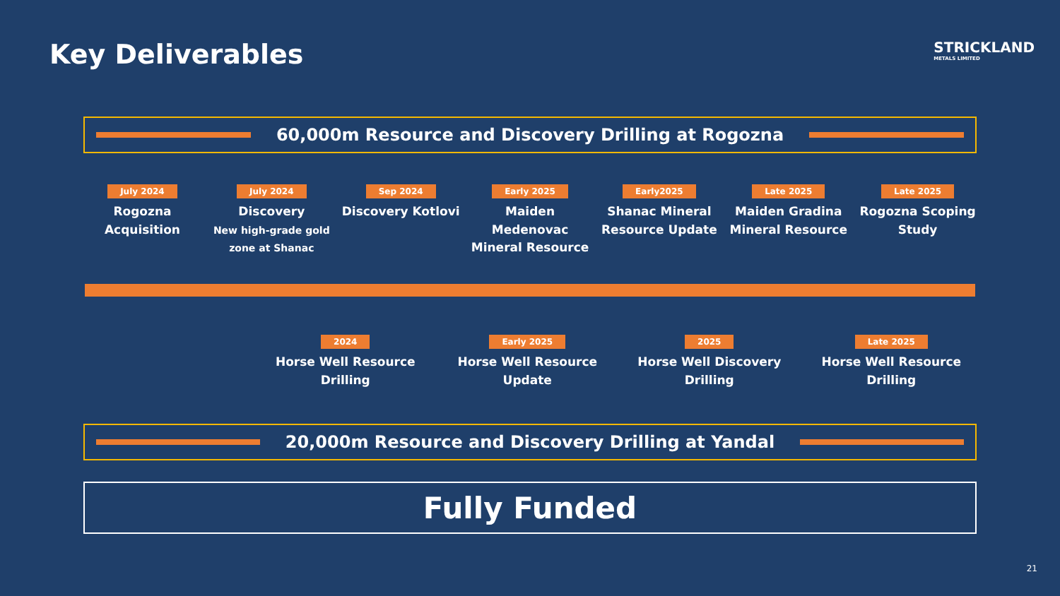Key Deliverables
STRICKLAND
METALS LIMITED
60,000m Resource and Discovery Drilling at Rogozna
July 2024
Rogozna Acquisition
July 2024
Discovery
New high-grade gold zone at Shanac
Sep 2024
Discovery Kotlovi
Early 2025
Maiden Medenovac Mineral Resource
Early2025
Shanac Mineral Resource Update
Late 2025
Maiden Gradina Mineral Resource
Late 2025
Rogozna Scoping Study
2024
Horse Well Resource Drilling
Early 2025
Horse Well Resource Update
2025
Horse Well Discovery Drilling
Late 2025
Horse Well Resource Drilling
20,000m Resource and Discovery Drilling at Yandal
Fully Funded
21